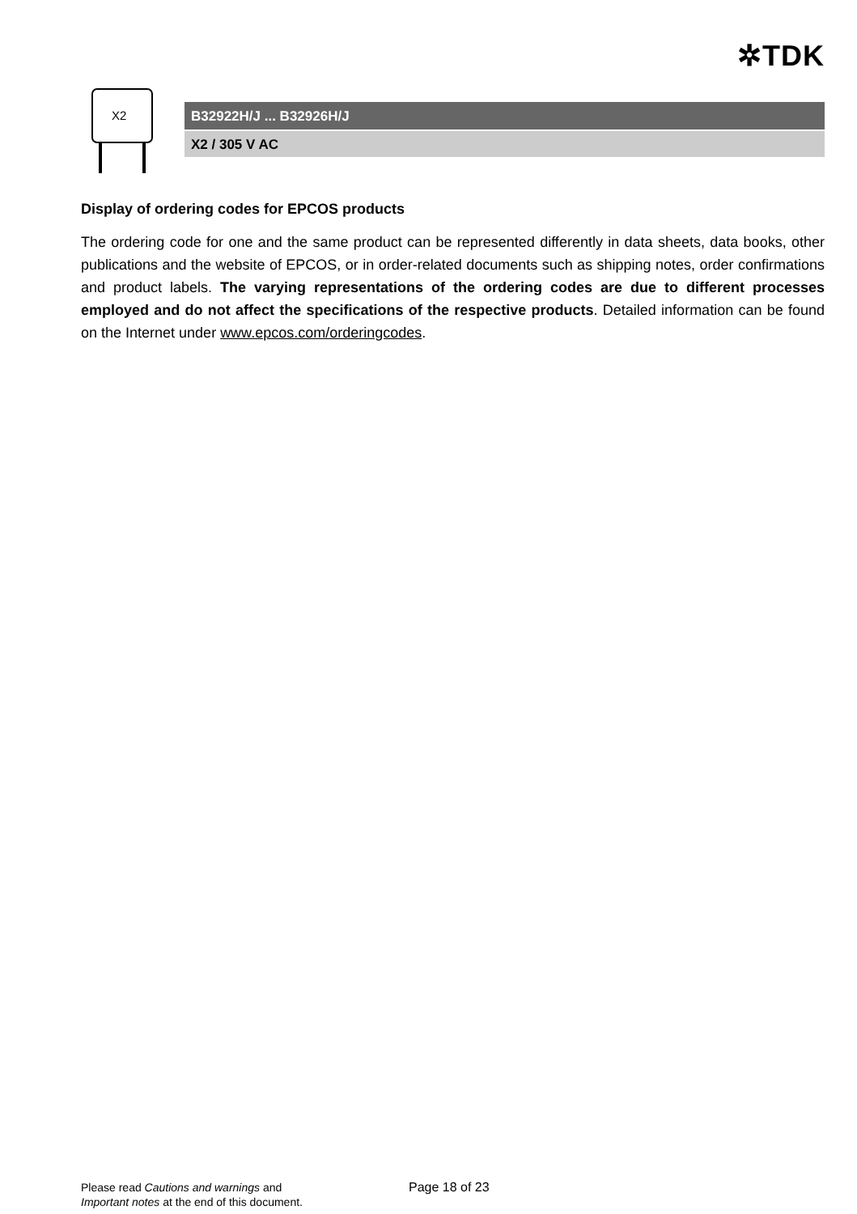✲TDK
X2
B32922H/J ... B32926H/J
X2 / 305 V AC
Display of ordering codes for EPCOS products
The ordering code for one and the same product can be represented differently in data sheets, data books, other publications and the website of EPCOS, or in order-related documents such as shipping notes, order confirmations and product labels. The varying representations of the ordering codes are due to different processes employed and do not affect the specifications of the respective products. Detailed information can be found on the Internet under www.epcos.com/orderingcodes.
Please read Cautions and warnings and
Important notes at the end of this document.
Page 18 of 23